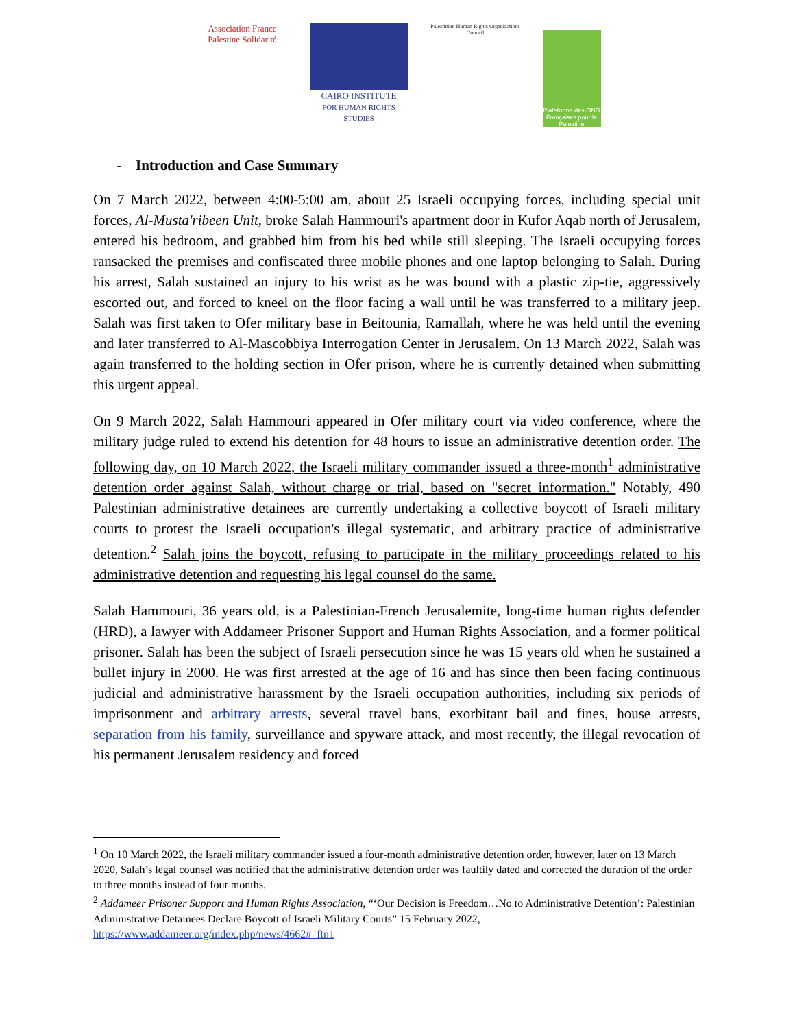Association France Palestine Solidarité
CAIRO INSTITUTE
FOR HUMAN RIGHTS STUDIES
Palestinian Human Rights Organizations Council
Plateforme des ONG Françaises pour la Palestine
- Introduction and Case Summary
On 7 March 2022, between 4:00-5:00 am, about 25 Israeli occupying forces, including special unit forces, Al-Musta'ribeen Unit, broke Salah Hammouri's apartment door in Kufor Aqab north of Jerusalem, entered his bedroom, and grabbed him from his bed while still sleeping. The Israeli occupying forces ransacked the premises and confiscated three mobile phones and one laptop belonging to Salah. During his arrest, Salah sustained an injury to his wrist as he was bound with a plastic zip-tie, aggressively escorted out, and forced to kneel on the floor facing a wall until he was transferred to a military jeep. Salah was first taken to Ofer military base in Beitounia, Ramallah, where he was held until the evening and later transferred to Al-Mascobbiya Interrogation Center in Jerusalem. On 13 March 2022, Salah was again transferred to the holding section in Ofer prison, where he is currently detained when submitting this urgent appeal.
On 9 March 2022, Salah Hammouri appeared in Ofer military court via video conference, where the military judge ruled to extend his detention for 48 hours to issue an administrative detention order. The following day, on 10 March 2022, the Israeli military commander issued a three-month<sup>1</sup> administrative detention order against Salah, without charge or trial, based on "secret information." Notably, 490 Palestinian administrative detainees are currently undertaking a collective boycott of Israeli military courts to protest the Israeli occupation's illegal systematic, and arbitrary practice of administrative detention.<sup>2</sup> Salah joins the boycott, refusing to participate in the military proceedings related to his administrative detention and requesting his legal counsel do the same.
Salah Hammouri, 36 years old, is a Palestinian-French Jerusalemite, long-time human rights defender (HRD), a lawyer with Addameer Prisoner Support and Human Rights Association, and a former political prisoner. Salah has been the subject of Israeli persecution since he was 15 years old when he sustained a bullet injury in 2000. He was first arrested at the age of 16 and has since then been facing continuous judicial and administrative harassment by the Israeli occupation authorities, including six periods of imprisonment and arbitrary arrests, several travel bans, exorbitant bail and fines, house arrests, separation from his family, surveillance and spyware attack, and most recently, the illegal revocation of his permanent Jerusalem residency and forced
<sup>1</sup> On 10 March 2022, the Israeli military commander issued a four-month administrative detention order, however, later on 13 March 2020, Salah’s legal counsel was notified that the administrative detention order was faultily dated and corrected the duration of the order to three months instead of four months.
<sup>2</sup> Addameer Prisoner Support and Human Rights Association, “‘Our Decision is Freedom…No to Administrative Detention’: Palestinian Administrative Detainees Declare Boycott of Israeli Military Courts” 15 February 2022, https://www.addameer.org/index.php/news/4662#_ftn1